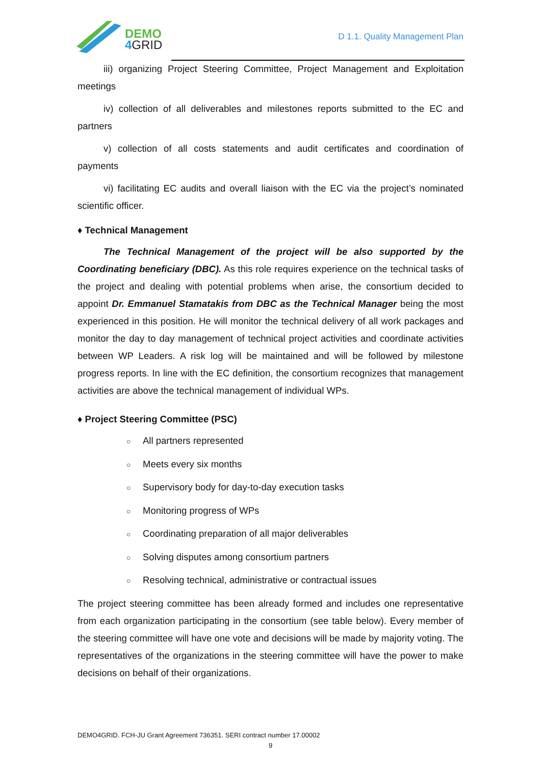DEMO
4GRID
D 1.1. Quality Management Plan
iii) organizing Project Steering Committee, Project Management and Exploitation meetings
iv) collection of all deliverables and milestones reports submitted to the EC and partners
v) collection of all costs statements and audit certificates and coordination of payments
vi) facilitating EC audits and overall liaison with the EC via the project’s nominated scientific officer.
♦ Technical Management
The Technical Management of the project will be also supported by the Coordinating beneficiary (DBC). As this role requires experience on the technical tasks of the project and dealing with potential problems when arise, the consortium decided to appoint Dr. Emmanuel Stamatakis from DBC as the Technical Manager being the most experienced in this position. He will monitor the technical delivery of all work packages and monitor the day to day management of technical project activities and coordinate activities between WP Leaders. A risk log will be maintained and will be followed by milestone progress reports. In line with the EC definition, the consortium recognizes that management activities are above the technical management of individual WPs.
♦ Project Steering Committee (PSC)
○ All partners represented
○ Meets every six months
○ Supervisory body for day-to-day execution tasks
○ Monitoring progress of WPs
○ Coordinating preparation of all major deliverables
○ Solving disputes among consortium partners
○ Resolving technical, administrative or contractual issues
The project steering committee has been already formed and includes one representative from each organization participating in the consortium (see table below). Every member of the steering committee will have one vote and decisions will be made by majority voting. The representatives of the organizations in the steering committee will have the power to make decisions on behalf of their organizations.
DEMO4GRID. FCH-JU Grant Agreement 736351. SERI contract number 17.00002
9